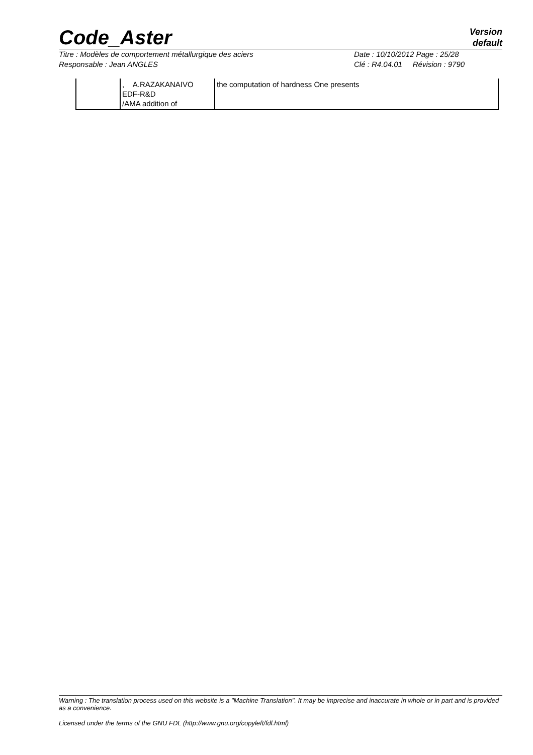Code_Aster
Version
default
Titre : Modèles de comportement métallurgique des aciers Date : 10/10/2012 Page : 25/28
Responsable : Jean ANGLES Clé : R4.04.01 Révision : 9790
| | , A.RAZAKANAIVO EDF-R&D /AMA addition of | the computation of hardness One presents |
Warning : The translation process used on this website is a "Machine Translation". It may be imprecise and inaccurate in whole or in part and is provided as a convenience.
Licensed under the terms of the GNU FDL (http://www.gnu.org/copyleft/fdl.html)